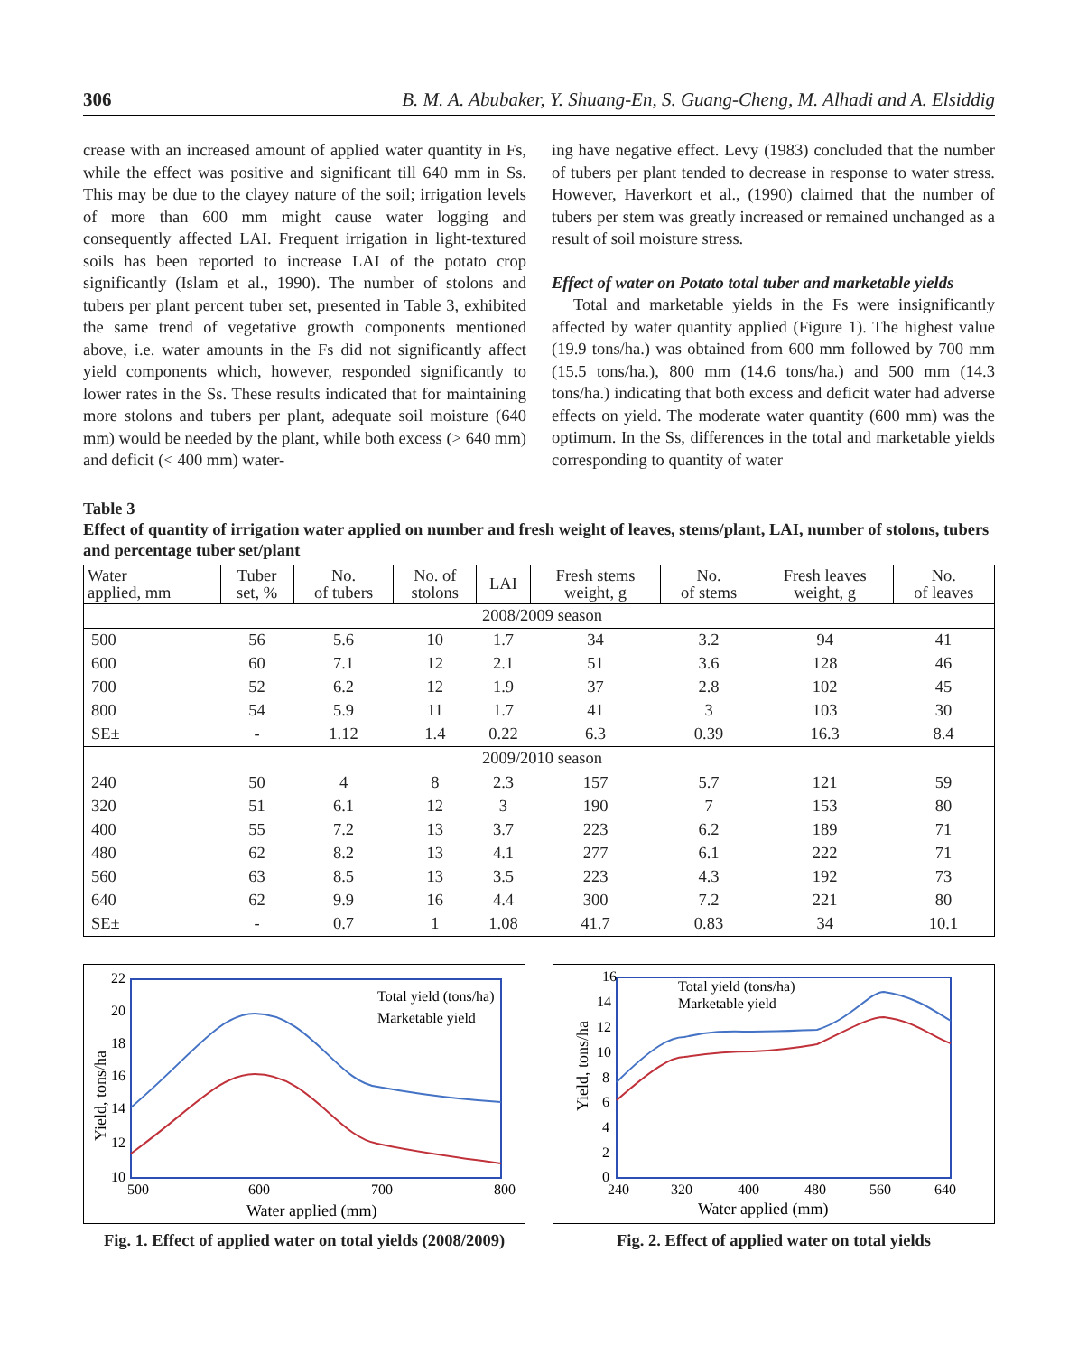306 B. M. A. Abubaker, Y. Shuang-En, S. Guang-Cheng, M. Alhadi and A. Elsiddig
crease with an increased amount of applied water quantity in Fs, while the effect was positive and significant till 640 mm in Ss. This may be due to the clayey nature of the soil; irrigation levels of more than 600 mm might cause water logging and consequently affected LAI. Frequent irrigation in light-textured soils has been reported to increase LAI of the potato crop significantly (Islam et al., 1990). The number of stolons and tubers per plant percent tuber set, presented in Table 3, exhibited the same trend of vegetative growth components mentioned above, i.e. water amounts in the Fs did not significantly affect yield components which, however, responded significantly to lower rates in the Ss. These results indicated that for maintaining more stolons and tubers per plant, adequate soil moisture (640 mm) would be needed by the plant, while both excess (> 640 mm) and deficit (< 400 mm) water-
ing have negative effect. Levy (1983) concluded that the number of tubers per plant tended to decrease in response to water stress. However, Haverkort et al., (1990) claimed that the number of tubers per stem was greatly increased or remained unchanged as a result of soil moisture stress.
Effect of water on Potato total tuber and marketable yields
Total and marketable yields in the Fs were insignificantly affected by water quantity applied (Figure 1). The highest value (19.9 tons/ha.) was obtained from 600 mm followed by 700 mm (15.5 tons/ha.), 800 mm (14.6 tons/ha.) and 500 mm (14.3 tons/ha.) indicating that both excess and deficit water had adverse effects on yield. The moderate water quantity (600 mm) was the optimum. In the Ss, differences in the total and marketable yields corresponding to quantity of water
Table 3
Effect of quantity of irrigation water applied on number and fresh weight of leaves, stems/plant, LAI, number of stolons, tubers and percentage tuber set/plant
| Water applied, mm | Tuber set, % | No. of tubers | No. of stolons | LAI | Fresh stems weight, g | No. of stems | Fresh leaves weight, g | No. of leaves |
| --- | --- | --- | --- | --- | --- | --- | --- | --- |
| 2008/2009 season | | | | | | | | |
| 500 | 56 | 5.6 | 10 | 1.7 | 34 | 3.2 | 94 | 41 |
| 600 | 60 | 7.1 | 12 | 2.1 | 51 | 3.6 | 128 | 46 |
| 700 | 52 | 6.2 | 12 | 1.9 | 37 | 2.8 | 102 | 45 |
| 800 | 54 | 5.9 | 11 | 1.7 | 41 | 3 | 103 | 30 |
| SE± | - | 1.12 | 1.4 | 0.22 | 6.3 | 0.39 | 16.3 | 8.4 |
| 2009/2010 season | | | | | | | | |
| 240 | 50 | 4 | 8 | 2.3 | 157 | 5.7 | 121 | 59 |
| 320 | 51 | 6.1 | 12 | 3 | 190 | 7 | 153 | 80 |
| 400 | 55 | 7.2 | 13 | 3.7 | 223 | 6.2 | 189 | 71 |
| 480 | 62 | 8.2 | 13 | 4.1 | 277 | 6.1 | 222 | 71 |
| 560 | 63 | 8.5 | 13 | 3.5 | 223 | 4.3 | 192 | 73 |
| 640 | 62 | 9.9 | 16 | 4.4 | 300 | 7.2 | 221 | 80 |
| SE± | - | 0.7 | 1 | 1.08 | 41.7 | 0.83 | 34 | 10.1 |
22
20
18
16
14
12
10
500
600
700
800
Water applied (mm)
Yield, tons/ha
Total yield (tons/ha)
Marketable yield
Fig. 1. Effect of applied water on total yields (2008/2009)
16
14
12
10
8
6
4
2
0
240
320
400
480
560
640
Water applied (mm)
Yield, tons/ha
Total yield (tons/ha)
Marketable yield
Fig. 2. Effect of applied water on total yields